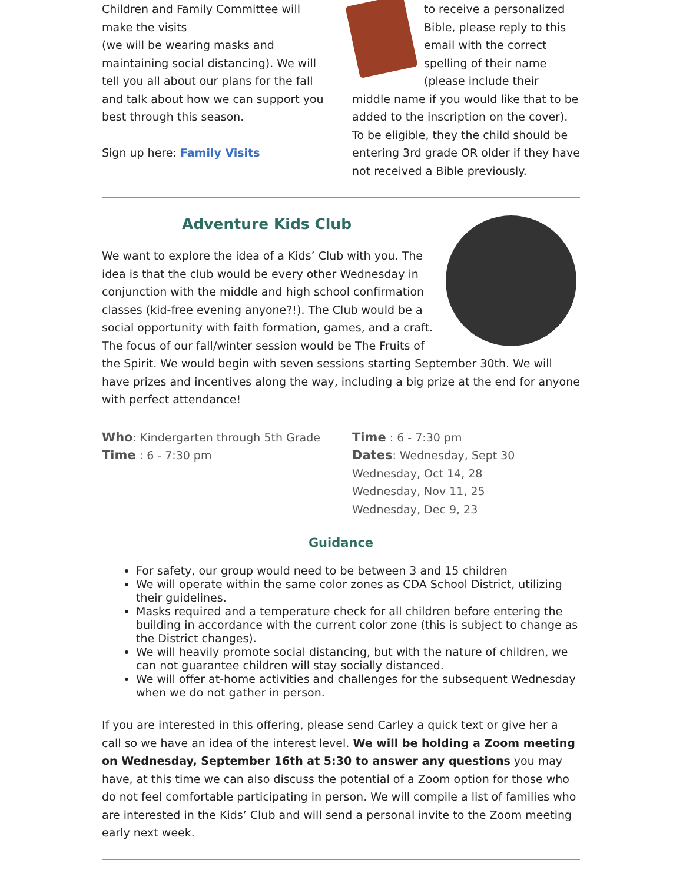Children and Family Committee will make the visits
(we will be wearing masks and maintaining social distancing). We will tell you all about our plans for the fall and talk about how we can support you best through this season.
Sign up here: Family Visits
to receive a personalized Bible, please reply to this email with the correct spelling of their name (please include their middle name if you would like that to be added to the inscription on the cover). To be eligible, they the child should be entering 3rd grade OR older if they have not received a Bible previously.
Adventure Kids Club
We want to explore the idea of a Kids’ Club with you. The idea is that the club would be every other Wednesday in conjunction with the middle and high school confirmation classes (kid-free evening anyone?!). The Club would be a social opportunity with faith formation, games, and a craft. The focus of our fall/winter session would be The Fruits of the Spirit. We would begin with seven sessions starting September 30th. We will have prizes and incentives along the way, including a big prize at the end for anyone with perfect attendance!
Who: Kindergarten through 5th Grade
Time : 6 - 7:30 pm
Time : 6 - 7:30 pm
Dates: Wednesday, Sept 30
Wednesday, Oct 14, 28
Wednesday, Nov 11, 25
Wednesday, Dec 9, 23
Guidance
For safety, our group would need to be between 3 and 15 children
We will operate within the same color zones as CDA School District, utilizing their guidelines.
Masks required and a temperature check for all children before entering the building in accordance with the current color zone (this is subject to change as the District changes).
We will heavily promote social distancing, but with the nature of children, we can not guarantee children will stay socially distanced.
We will offer at-home activities and challenges for the subsequent Wednesday when we do not gather in person.
If you are interested in this offering, please send Carley a quick text or give her a call so we have an idea of the interest level. We will be holding a Zoom meeting on Wednesday, September 16th at 5:30 to answer any questions you may have, at this time we can also discuss the potential of a Zoom option for those who do not feel comfortable participating in person. We will compile a list of families who are interested in the Kids’ Club and will send a personal invite to the Zoom meeting early next week.